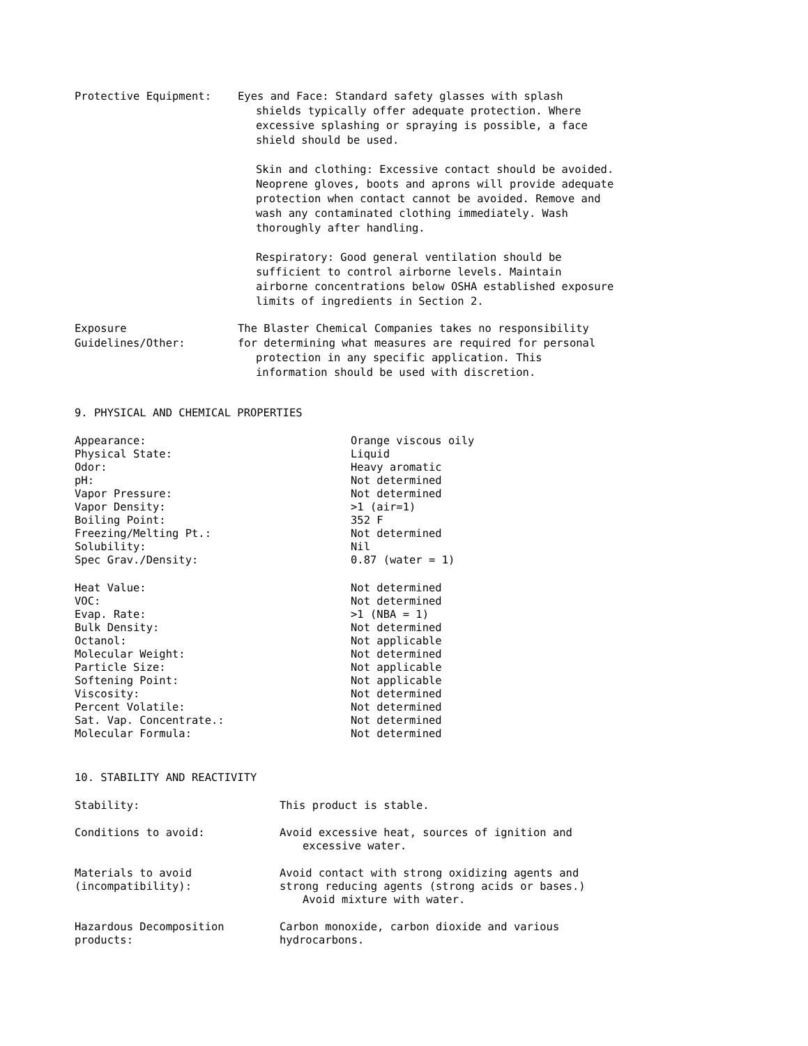Protective Equipment: Eyes and Face: Standard safety glasses with splash
shields typically offer adequate protection. Where
excessive splashing or spraying is possible, a face
shield should be used.
Skin and clothing: Excessive contact should be avoided.
Neoprene gloves, boots and aprons will provide adequate
protection when contact cannot be avoided. Remove and
wash any contaminated clothing immediately. Wash
thoroughly after handling.
Respiratory: Good general ventilation should be
sufficient to control airborne levels. Maintain
airborne concentrations below OSHA established exposure
limits of ingredients in Section 2.
Exposure
Guidelines/Other:
The Blaster Chemical Companies takes no responsibility
for determining what measures are required for personal
protection in any specific application. This
information should be used with discretion.
9. PHYSICAL AND CHEMICAL PROPERTIES
| Appearance: | Orange viscous oily |
| Physical State: | Liquid |
| Odor: | Heavy aromatic |
| pH: | Not determined |
| Vapor Pressure: | Not determined |
| Vapor Density: | >1 (air=1) |
| Boiling Point: | 352 F |
| Freezing/Melting Pt.: | Not determined |
| Solubility: | Nil |
| Spec Grav./Density: | 0.87 (water = 1) |
| Heat Value: | Not determined |
| VOC: | Not determined |
| Evap. Rate: | >1 (NBA = 1) |
| Bulk Density: | Not determined |
| Octanol: | Not applicable |
| Molecular Weight: | Not determined |
| Particle Size: | Not applicable |
| Softening Point: | Not applicable |
| Viscosity: | Not determined |
| Percent Volatile: | Not determined |
| Sat. Vap. Concentrate.: | Not determined |
| Molecular Formula: | Not determined |
10. STABILITY AND REACTIVITY
| Stability: | This product is stable. |
| Conditions to avoid: | Avoid excessive heat, sources of ignition and excessive water. |
| Materials to avoid (incompatibility): | Avoid contact with strong oxidizing agents and strong reducing agents (strong acids or bases.) Avoid mixture with water. |
| Hazardous Decomposition products: | Carbon monoxide, carbon dioxide and various hydrocarbons. |